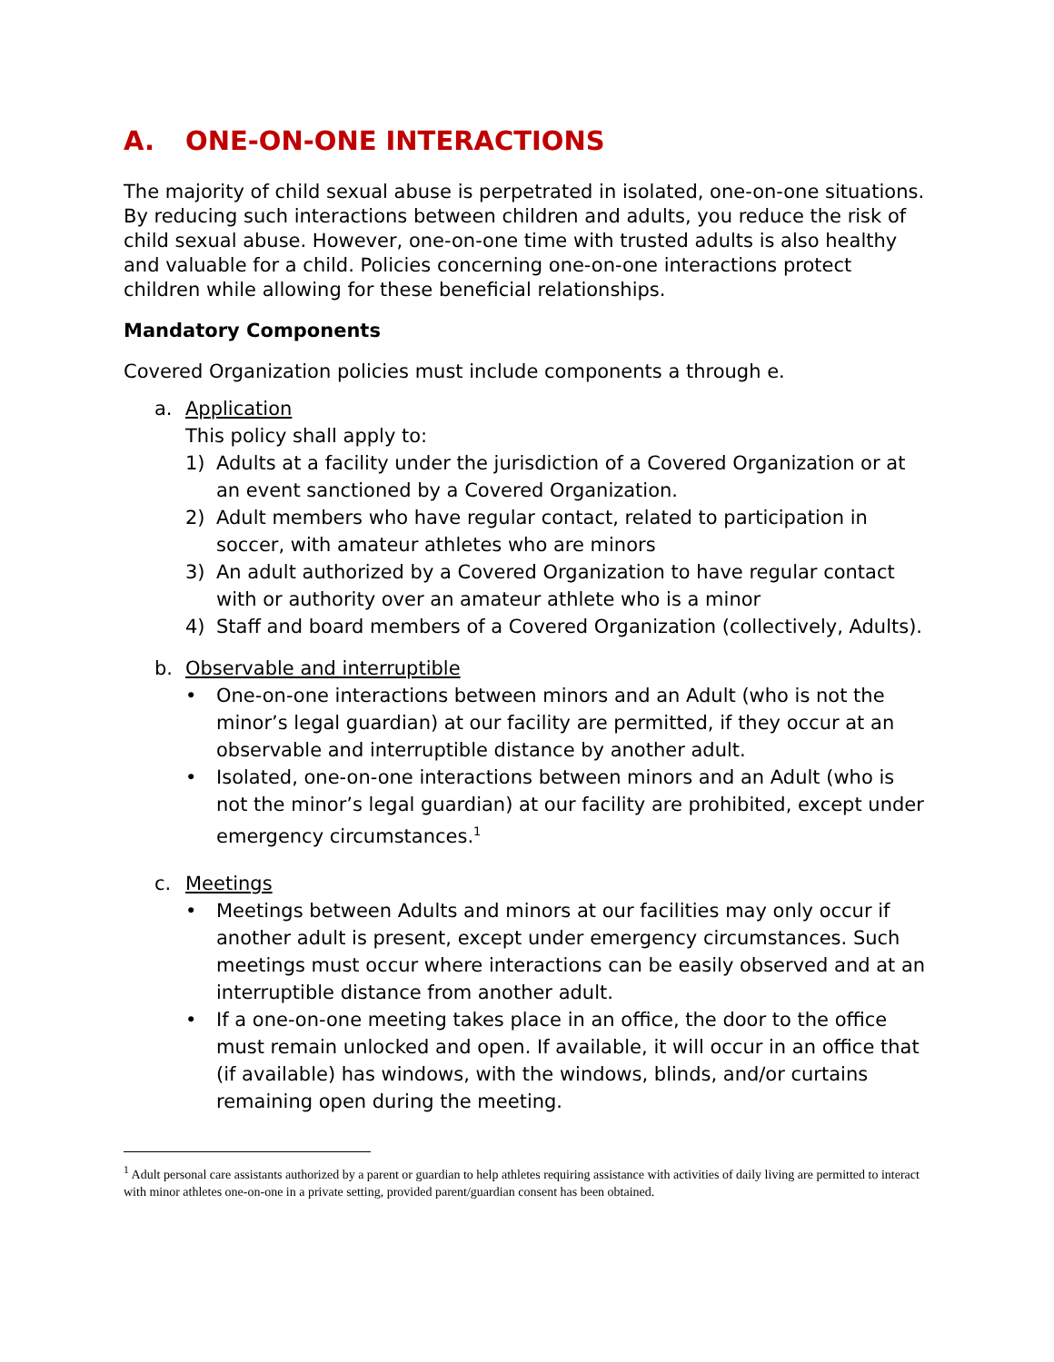A. ONE-ON-ONE INTERACTIONS
The majority of child sexual abuse is perpetrated in isolated, one-on-one situations. By reducing such interactions between children and adults, you reduce the risk of child sexual abuse. However, one-on-one time with trusted adults is also healthy and valuable for a child. Policies concerning one-on-one interactions protect children while allowing for these beneficial relationships.
Mandatory Components
Covered Organization policies must include components a through e.
a. Application
This policy shall apply to:
1) Adults at a facility under the jurisdiction of a Covered Organization or at an event sanctioned by a Covered Organization.
2) Adult members who have regular contact, related to participation in soccer, with amateur athletes who are minors
3) An adult authorized by a Covered Organization to have regular contact with or authority over an amateur athlete who is a minor
4) Staff and board members of a Covered Organization (collectively, Adults).
b. Observable and interruptible
• One-on-one interactions between minors and an Adult (who is not the minor’s legal guardian) at our facility are permitted, if they occur at an observable and interruptible distance by another adult.
• Isolated, one-on-one interactions between minors and an Adult (who is not the minor’s legal guardian) at our facility are prohibited, except under emergency circumstances.<sup>1</sup>
c. Meetings
• Meetings between Adults and minors at our facilities may only occur if another adult is present, except under emergency circumstances. Such meetings must occur where interactions can be easily observed and at an interruptible distance from another adult.
• If a one-on-one meeting takes place in an office, the door to the office must remain unlocked and open. If available, it will occur in an office that (if available) has windows, with the windows, blinds, and/or curtains remaining open during the meeting.
<sup>1</sup> Adult personal care assistants authorized by a parent or guardian to help athletes requiring assistance with activities of daily living are permitted to interact with minor athletes one-on-one in a private setting, provided parent/guardian consent has been obtained.